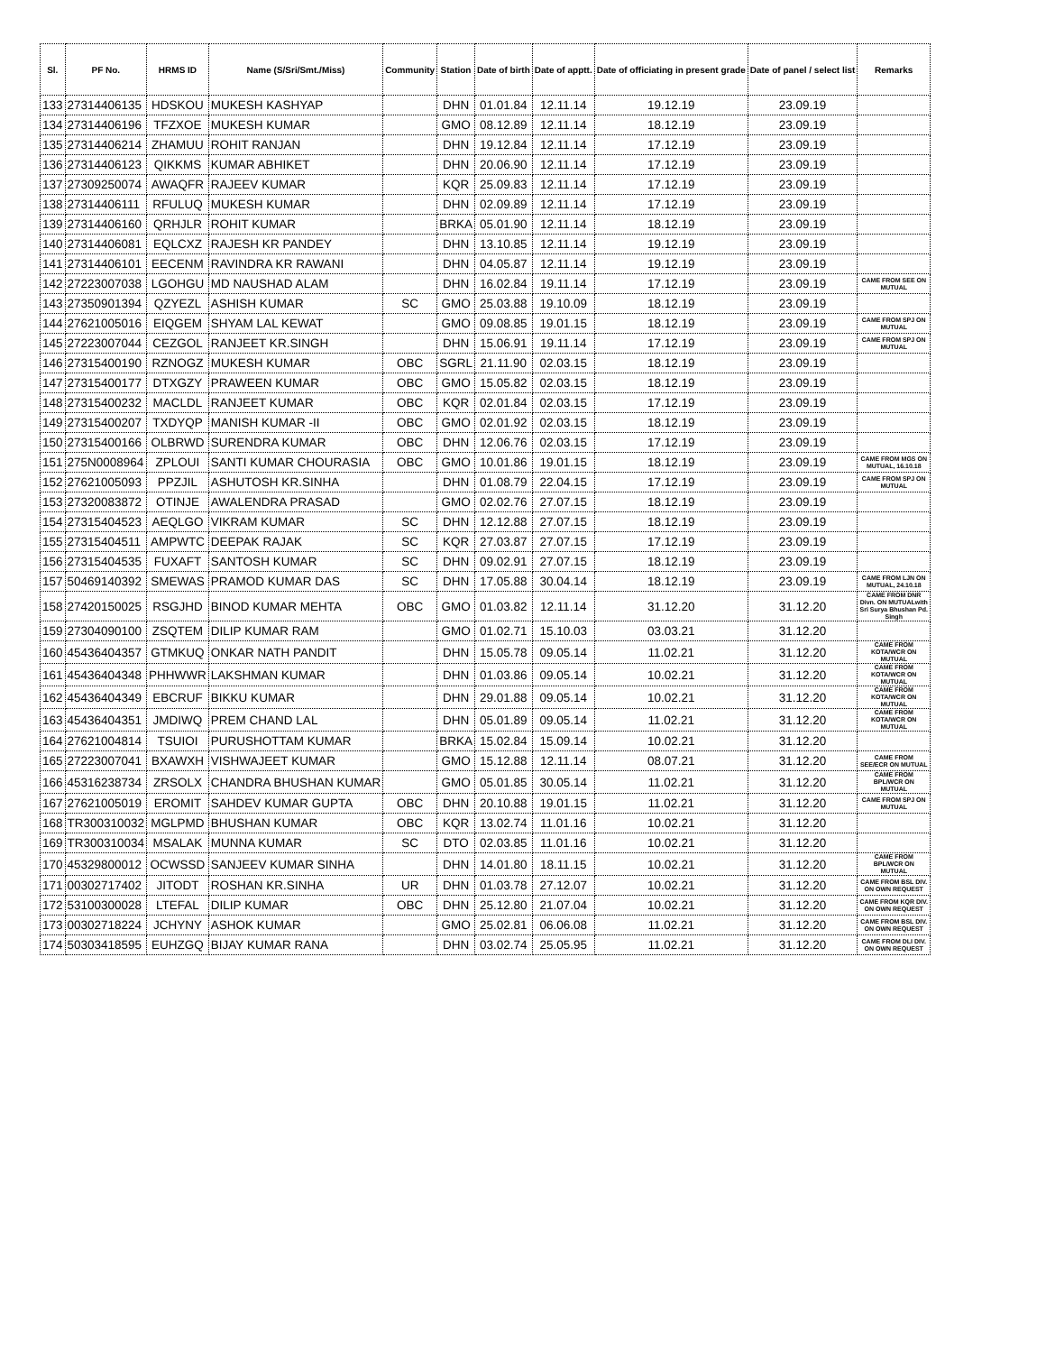| Sl. | PF No. | HRMS ID | Name (S/Sri/Smt./Miss) | Community | Station | Date of birth | Date of apptt. | Date of officiating in present grade | Date of panel / select list | Remarks |
| --- | --- | --- | --- | --- | --- | --- | --- | --- | --- | --- |
| 133 | 27314406135 | HDSKOU | MUKESH KASHYAP | | DHN | 01.01.84 | 12.11.14 | 19.12.19 | 23.09.19 | |
| 134 | 27314406196 | TFZXOE | MUKESH KUMAR | | GMO | 08.12.89 | 12.11.14 | 18.12.19 | 23.09.19 | |
| 135 | 27314406214 | ZHAMUU | ROHIT RANJAN | | DHN | 19.12.84 | 12.11.14 | 17.12.19 | 23.09.19 | |
| 136 | 27314406123 | QIKKMS | KUMAR ABHIKET | | DHN | 20.06.90 | 12.11.14 | 17.12.19 | 23.09.19 | |
| 137 | 27309250074 | AWAQFR | RAJEEV KUMAR | | KQR | 25.09.83 | 12.11.14 | 17.12.19 | 23.09.19 | |
| 138 | 27314406111 | RFULUQ | MUKESH KUMAR | | DHN | 02.09.89 | 12.11.14 | 17.12.19 | 23.09.19 | |
| 139 | 27314406160 | QRHJLR | ROHIT KUMAR | | BRKA | 05.01.90 | 12.11.14 | 18.12.19 | 23.09.19 | |
| 140 | 27314406081 | EQLCXZ | RAJESH KR PANDEY | | DHN | 13.10.85 | 12.11.14 | 19.12.19 | 23.09.19 | |
| 141 | 27314406101 | EECENM | RAVINDRA KR RAWANI | | DHN | 04.05.87 | 12.11.14 | 19.12.19 | 23.09.19 | |
| 142 | 27223007038 | LGOHGU | MD NAUSHAD ALAM | | DHN | 16.02.84 | 19.11.14 | 17.12.19 | 23.09.19 | CAME FROM SEE ON MUTUAL |
| 143 | 27350901394 | QZYEZL | ASHISH KUMAR | SC | GMO | 25.03.88 | 19.10.09 | 18.12.19 | 23.09.19 | |
| 144 | 27621005016 | EIQGEM | SHYAM LAL KEWAT | | GMO | 09.08.85 | 19.01.15 | 18.12.19 | 23.09.19 | CAME FROM SPJ ON MUTUAL |
| 145 | 27223007044 | CEZGOL | RANJEET KR.SINGH | | DHN | 15.06.91 | 19.11.14 | 17.12.19 | 23.09.19 | CAME FROM SPJ ON MUTUAL |
| 146 | 27315400190 | RZNOGZ | MUKESH KUMAR | OBC | SGRL | 21.11.90 | 02.03.15 | 18.12.19 | 23.09.19 | |
| 147 | 27315400177 | DTXGZY | PRAWEEN KUMAR | OBC | GMO | 15.05.82 | 02.03.15 | 18.12.19 | 23.09.19 | |
| 148 | 27315400232 | MACLDL | RANJEET KUMAR | OBC | KQR | 02.01.84 | 02.03.15 | 17.12.19 | 23.09.19 | |
| 149 | 27315400207 | TXDYQP | MANISH KUMAR -II | OBC | GMO | 02.01.92 | 02.03.15 | 18.12.19 | 23.09.19 | |
| 150 | 27315400166 | OLBRWD | SURENDRA KUMAR | OBC | DHN | 12.06.76 | 02.03.15 | 17.12.19 | 23.09.19 | |
| 151 | 275N0008964 | ZPLOUI | SANTI KUMAR CHOURASIA | OBC | GMO | 10.01.86 | 19.01.15 | 18.12.19 | 23.09.19 | CAME FROM MGS ON MUTUAL, 16.10.18 |
| 152 | 27621005093 | PPZJIL | ASHUTOSH KR.SINHA | | DHN | 01.08.79 | 22.04.15 | 17.12.19 | 23.09.19 | CAME FROM SPJ ON MUTUAL |
| 153 | 27320083872 | OTINJE | AWALENDRA PRASAD | | GMO | 02.02.76 | 27.07.15 | 18.12.19 | 23.09.19 | |
| 154 | 27315404523 | AEQLGO | VIKRAM KUMAR | SC | DHN | 12.12.88 | 27.07.15 | 18.12.19 | 23.09.19 | |
| 155 | 27315404511 | AMPWTC | DEEPAK RAJAK | SC | KQR | 27.03.87 | 27.07.15 | 17.12.19 | 23.09.19 | |
| 156 | 27315404535 | FUXAFT | SANTOSH KUMAR | SC | DHN | 09.02.91 | 27.07.15 | 18.12.19 | 23.09.19 | |
| 157 | 50469140392 | SMEWAS | PRAMOD KUMAR DAS | SC | DHN | 17.05.88 | 30.04.14 | 18.12.19 | 23.09.19 | CAME FROM LJN ON MUTUAL, 24.10.18 |
| 158 | 27420150025 | RSGJHD | BINOD KUMAR MEHTA | OBC | GMO | 01.03.82 | 12.11.14 | 31.12.20 | 31.12.20 | CAME FROM DNR Divn. ON MUTUALwith Sri Surya Bhushan Pd. Singh |
| 159 | 27304090100 | ZSQTEM | DILIP KUMAR RAM | | GMO | 01.02.71 | 15.10.03 | 03.03.21 | 31.12.20 | |
| 160 | 45436404357 | GTMKUQ | ONKAR NATH PANDIT | | DHN | 15.05.78 | 09.05.14 | 11.02.21 | 31.12.20 | CAME FROM KOTA/WCR ON MUTUAL |
| 161 | 45436404348 | PHHWWR | LAKSHMAN KUMAR | | DHN | 01.03.86 | 09.05.14 | 10.02.21 | 31.12.20 | CAME FROM KOTA/WCR ON MUTUAL |
| 162 | 45436404349 | EBCRUF | BIKKU KUMAR | | DHN | 29.01.88 | 09.05.14 | 10.02.21 | 31.12.20 | CAME FROM KOTA/WCR ON MUTUAL |
| 163 | 45436404351 | JMDIWQ | PREM CHAND LAL | | DHN | 05.01.89 | 09.05.14 | 11.02.21 | 31.12.20 | CAME FROM KOTA/WCR ON MUTUAL |
| 164 | 27621004814 | TSUIOI | PURUSHOTTAM KUMAR | | BRKA | 15.02.84 | 15.09.14 | 10.02.21 | 31.12.20 | |
| 165 | 27223007041 | BXAWXH | VISHWAJEET KUMAR | | GMO | 15.12.88 | 12.11.14 | 08.07.21 | 31.12.20 | CAME FROM SEE/ECR ON MUTUAL |
| 166 | 45316238734 | ZRSOLX | CHANDRA BHUSHAN KUMAR | | GMO | 05.01.85 | 30.05.14 | 11.02.21 | 31.12.20 | CAME FROM BPL/WCR ON MUTUAL |
| 167 | 27621005019 | EROMIT | SAHDEV KUMAR GUPTA | OBC | DHN | 20.10.88 | 19.01.15 | 11.02.21 | 31.12.20 | CAME FROM SPJ ON MUTUAL |
| 168 | TR300310032 | MGLPMD | BHUSHAN KUMAR | OBC | KQR | 13.02.74 | 11.01.16 | 10.02.21 | 31.12.20 | |
| 169 | TR300310034 | MSALAK | MUNNA KUMAR | SC | DTO | 02.03.85 | 11.01.16 | 10.02.21 | 31.12.20 | |
| 170 | 45329800012 | OCWSSD | SANJEEV KUMAR SINHA | | DHN | 14.01.80 | 18.11.15 | 10.02.21 | 31.12.20 | CAME FROM BPL/WCR ON MUTUAL |
| 171 | 00302717402 | JITODT | ROSHAN KR.SINHA | UR | DHN | 01.03.78 | 27.12.07 | 10.02.21 | 31.12.20 | CAME FROM BSL DIV. ON OWN REQUEST |
| 172 | 53100300028 | LTEFAL | DILIP KUMAR | OBC | DHN | 25.12.80 | 21.07.04 | 10.02.21 | 31.12.20 | CAME FROM KQR DIV. ON OWN REQUEST |
| 173 | 00302718224 | JCHYNY | ASHOK KUMAR | | GMO | 25.02.81 | 06.06.08 | 11.02.21 | 31.12.20 | CAME FROM BSL DIV. ON OWN REQUEST |
| 174 | 50303418595 | EUHZGQ | BIJAY KUMAR RANA | | DHN | 03.02.74 | 25.05.95 | 11.02.21 | 31.12.20 | CAME FROM DLI DIV. ON OWN REQUEST |